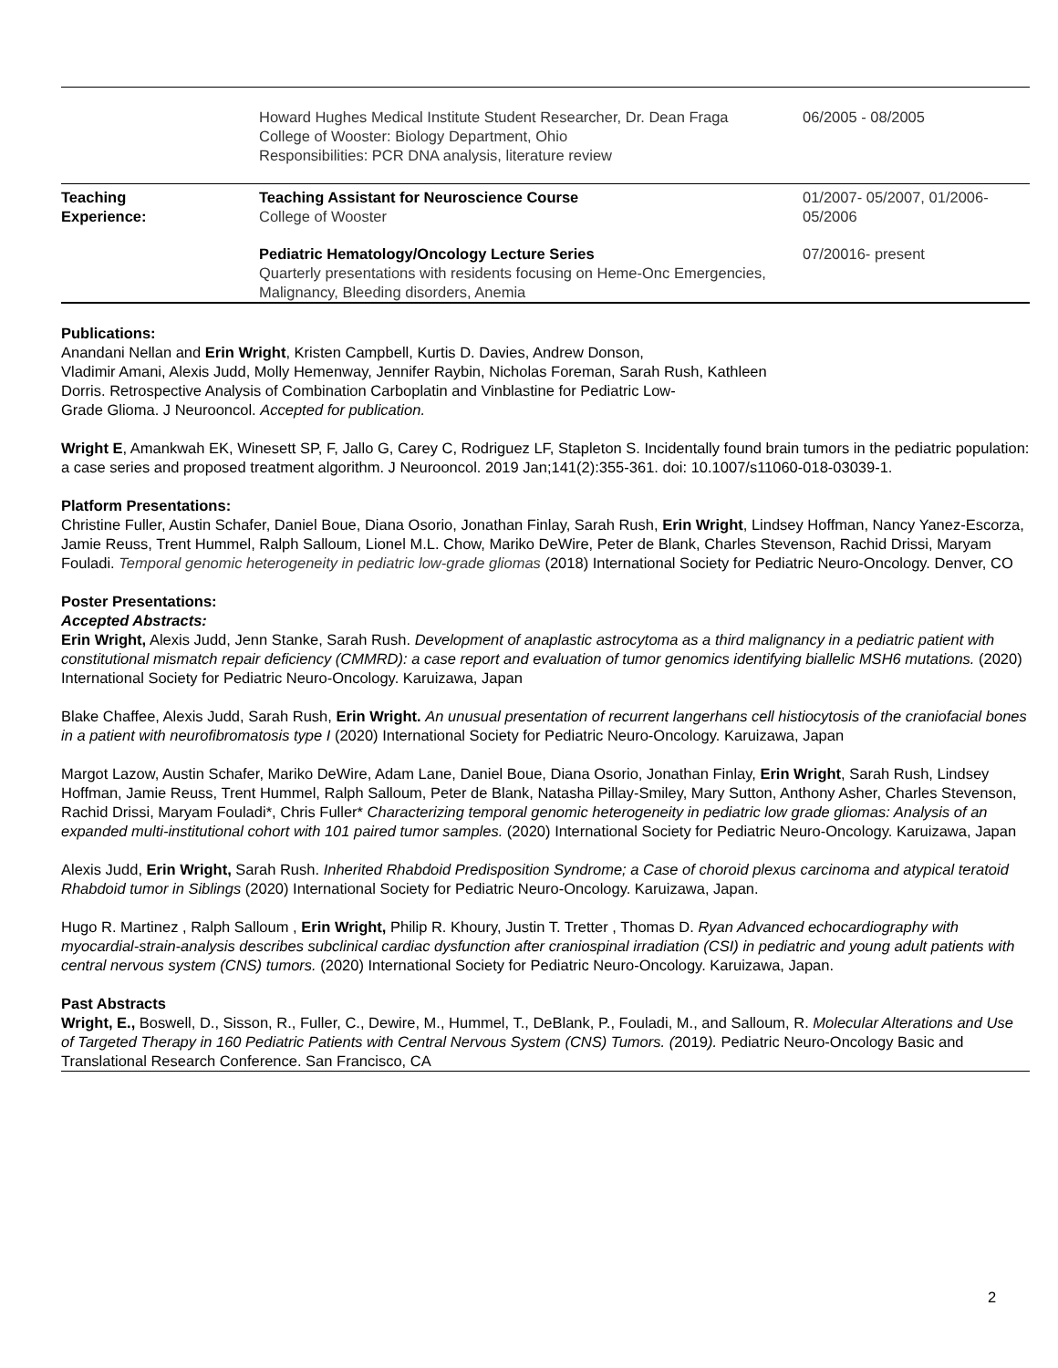| | Howard Hughes Medical Institute Student Researcher, Dr. Dean Fraga College of Wooster: Biology Department, Ohio Responsibilities: PCR DNA analysis, literature review | 06/2005 - 08/2005 |
| Teaching Experience: | Teaching Assistant for Neuroscience Course College of Wooster | 01/2007- 05/2007, 01/2006- 05/2006 |
| | Pediatric Hematology/Oncology Lecture Series Quarterly presentations with residents focusing on Heme-Onc Emergencies, Malignancy, Bleeding disorders, Anemia | 07/20016- present |
Publications:
Anandani Nellan and Erin Wright, Kristen Campbell, Kurtis D. Davies, Andrew Donson,
Vladimir Amani, Alexis Judd, Molly Hemenway, Jennifer Raybin, Nicholas Foreman, Sarah Rush, Kathleen
Dorris. Retrospective Analysis of Combination Carboplatin and Vinblastine for Pediatric Low-
Grade Glioma. J Neurooncol. Accepted for publication.
Wright E, Amankwah EK, Winesett SP, F, Jallo G, Carey C, Rodriguez LF, Stapleton S. Incidentally found brain tumors in the pediatric population: a case series and proposed treatment algorithm. J Neurooncol. 2019 Jan;141(2):355-361. doi: 10.1007/s11060-018-03039-1.
Platform Presentations:
Christine Fuller, Austin Schafer, Daniel Boue, Diana Osorio, Jonathan Finlay, Sarah Rush, Erin Wright, Lindsey Hoffman, Nancy Yanez-Escorza, Jamie Reuss, Trent Hummel, Ralph Salloum, Lionel M.L. Chow, Mariko DeWire, Peter de Blank, Charles Stevenson, Rachid Drissi, Maryam Fouladi. Temporal genomic heterogeneity in pediatric low-grade gliomas (2018) International Society for Pediatric Neuro-Oncology. Denver, CO
Poster Presentations:
Accepted Abstracts:
Erin Wright, Alexis Judd, Jenn Stanke, Sarah Rush. Development of anaplastic astrocytoma as a third malignancy in a pediatric patient with constitutional mismatch repair deficiency (CMMRD): a case report and evaluation of tumor genomics identifying biallelic MSH6 mutations. (2020) International Society for Pediatric Neuro-Oncology. Karuizawa, Japan
Blake Chaffee, Alexis Judd, Sarah Rush, Erin Wright. An unusual presentation of recurrent langerhans cell histiocytosis of the craniofacial bones in a patient with neurofibromatosis type I (2020) International Society for Pediatric Neuro-Oncology. Karuizawa, Japan
Margot Lazow, Austin Schafer, Mariko DeWire, Adam Lane, Daniel Boue, Diana Osorio, Jonathan Finlay, Erin Wright, Sarah Rush, Lindsey Hoffman, Jamie Reuss, Trent Hummel, Ralph Salloum, Peter de Blank, Natasha Pillay-Smiley, Mary Sutton, Anthony Asher, Charles Stevenson, Rachid Drissi, Maryam Fouladi*, Chris Fuller* Characterizing temporal genomic heterogeneity in pediatric low grade gliomas: Analysis of an expanded multi-institutional cohort with 101 paired tumor samples. (2020) International Society for Pediatric Neuro-Oncology. Karuizawa, Japan
Alexis Judd, Erin Wright, Sarah Rush. Inherited Rhabdoid Predisposition Syndrome; a Case of choroid plexus carcinoma and atypical teratoid Rhabdoid tumor in Siblings (2020) International Society for Pediatric Neuro-Oncology. Karuizawa, Japan.
Hugo R. Martinez , Ralph Salloum , Erin Wright, Philip R. Khoury, Justin T. Tretter , Thomas D. Ryan Advanced echocardiography with myocardial-strain-analysis describes subclinical cardiac dysfunction after craniospinal irradiation (CSI) in pediatric and young adult patients with central nervous system (CNS) tumors. (2020) International Society for Pediatric Neuro-Oncology. Karuizawa, Japan.
Past Abstracts
Wright, E., Boswell, D., Sisson, R., Fuller, C., Dewire, M., Hummel, T., DeBlank, P., Fouladi, M., and Salloum, R. Molecular Alterations and Use of Targeted Therapy in 160 Pediatric Patients with Central Nervous System (CNS) Tumors. (2019). Pediatric Neuro-Oncology Basic and Translational Research Conference. San Francisco, CA
2